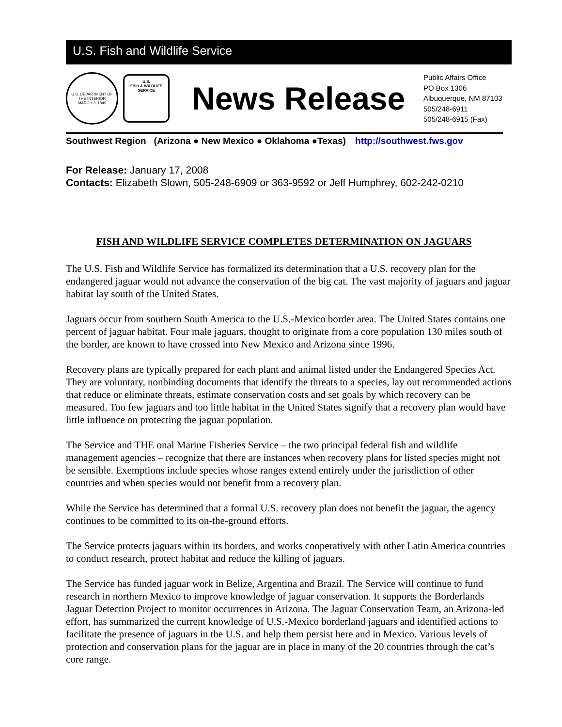U.S. Fish and Wildlife Service
U.S. DEPARTMENT OF THE INTERIOR
MARCH 3, 1849
U.S.
FISH & WILDLIFE
SERVICE
News Release
Public Affairs Office
PO Box 1306
Albuquerque, NM 87103
505/248-6911
505/248-6915 (Fax)
Southwest Region (Arizona ● New Mexico ● Oklahoma ●Texas) http://southwest.fws.gov
For Release: January 17, 2008
Contacts: Elizabeth Slown, 505-248-6909 or 363-9592 or Jeff Humphrey, 602-242-0210
FISH AND WILDLIFE SERVICE COMPLETES DETERMINATION ON JAGUARS
The U.S. Fish and Wildlife Service has formalized its determination that a U.S. recovery plan for the endangered jaguar would not advance the conservation of the big cat. The vast majority of jaguars and jaguar habitat lay south of the United States.
Jaguars occur from southern South America to the U.S.-Mexico border area. The United States contains one percent of jaguar habitat. Four male jaguars, thought to originate from a core population 130 miles south of the border, are known to have crossed into New Mexico and Arizona since 1996.
Recovery plans are typically prepared for each plant and animal listed under the Endangered Species Act. They are voluntary, nonbinding documents that identify the threats to a species, lay out recommended actions that reduce or eliminate threats, estimate conservation costs and set goals by which recovery can be measured. Too few jaguars and too little habitat in the United States signify that a recovery plan would have little influence on protecting the jaguar population.
The Service and THE onal Marine Fisheries Service – the two principal federal fish and wildlife management agencies – recognize that there are instances when recovery plans for listed species might not be sensible. Exemptions include species whose ranges extend entirely under the jurisdiction of other countries and when species would not benefit from a recovery plan.
While the Service has determined that a formal U.S. recovery plan does not benefit the jaguar, the agency continues to be committed to its on-the-ground efforts.
The Service protects jaguars within its borders, and works cooperatively with other Latin America countries to conduct research, protect habitat and reduce the killing of jaguars.
The Service has funded jaguar work in Belize, Argentina and Brazil. The Service will continue to fund research in northern Mexico to improve knowledge of jaguar conservation. It supports the Borderlands Jaguar Detection Project to monitor occurrences in Arizona. The Jaguar Conservation Team, an Arizona-led effort, has summarized the current knowledge of U.S.-Mexico borderland jaguars and identified actions to facilitate the presence of jaguars in the U.S. and help them persist here and in Mexico. Various levels of protection and conservation plans for the jaguar are in place in many of the 20 countries through the cat’s core range.